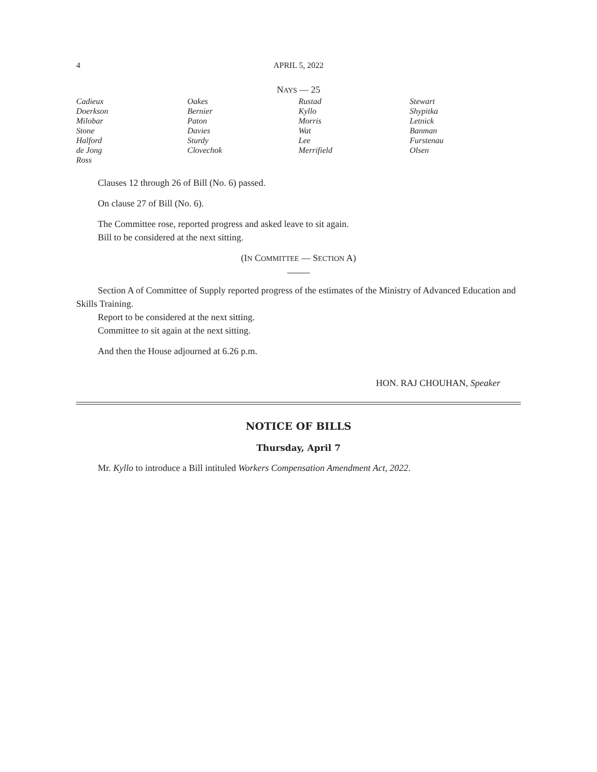4 APRIL 5, 2022
NAYS — 25
| Cadieux | Oakes | Rustad | Stewart |
| Doerkson | Bernier | Kyllo | Shypitka |
| Milobar | Paton | Morris | Letnick |
| Stone | Davies | Wat | Banman |
| Halford | Sturdy | Lee | Furstenau |
| de Jong | Clovechok | Merrifield | Olsen |
| Ross | | | |
Clauses 12 through 26 of Bill (No. 6) passed.
On clause 27 of Bill (No. 6).
The Committee rose, reported progress and asked leave to sit again.
Bill to be considered at the next sitting.
(IN COMMITTEE — SECTION A)
Section A of Committee of Supply reported progress of the estimates of the Ministry of Advanced Education and Skills Training.
Report to be considered at the next sitting.
Committee to sit again at the next sitting.
And then the House adjourned at 6.26 p.m.
HON. RAJ CHOUHAN, Speaker
NOTICE OF BILLS
Thursday, April 7
Mr. Kyllo to introduce a Bill intituled Workers Compensation Amendment Act, 2022.